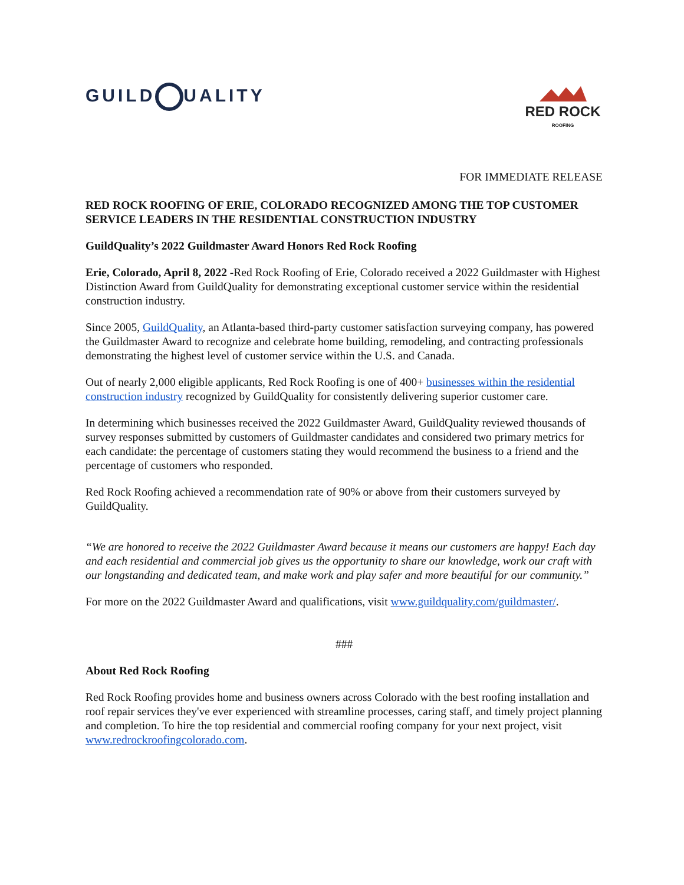GUILD Q UALITY
RED ROCK
ROOFING
FOR IMMEDIATE RELEASE
RED ROCK ROOFING OF ERIE, COLORADO RECOGNIZED AMONG THE TOP CUSTOMER SERVICE LEADERS IN THE RESIDENTIAL CONSTRUCTION INDUSTRY
GuildQuality’s 2022 Guildmaster Award Honors Red Rock Roofing
Erie, Colorado, April 8, 2022 -Red Rock Roofing of Erie, Colorado received a 2022 Guildmaster with Highest Distinction Award from GuildQuality for demonstrating exceptional customer service within the residential construction industry.
Since 2005, GuildQuality, an Atlanta-based third-party customer satisfaction surveying company, has powered the Guildmaster Award to recognize and celebrate home building, remodeling, and contracting professionals demonstrating the highest level of customer service within the U.S. and Canada.
Out of nearly 2,000 eligible applicants, Red Rock Roofing is one of 400+ businesses within the residential construction industry recognized by GuildQuality for consistently delivering superior customer care.
In determining which businesses received the 2022 Guildmaster Award, GuildQuality reviewed thousands of survey responses submitted by customers of Guildmaster candidates and considered two primary metrics for each candidate: the percentage of customers stating they would recommend the business to a friend and the percentage of customers who responded.
Red Rock Roofing achieved a recommendation rate of 90% or above from their customers surveyed by GuildQuality.
“We are honored to receive the 2022 Guildmaster Award because it means our customers are happy! Each day and each residential and commercial job gives us the opportunity to share our knowledge, work our craft with our longstanding and dedicated team, and make work and play safer and more beautiful for our community.”
For more on the 2022 Guildmaster Award and qualifications, visit www.guildquality.com/guildmaster/.
###
About Red Rock Roofing
Red Rock Roofing provides home and business owners across Colorado with the best roofing installation and roof repair services they've ever experienced with streamline processes, caring staff, and timely project planning and completion. To hire the top residential and commercial roofing company for your next project, visit www.redrockroofingcolorado.com.